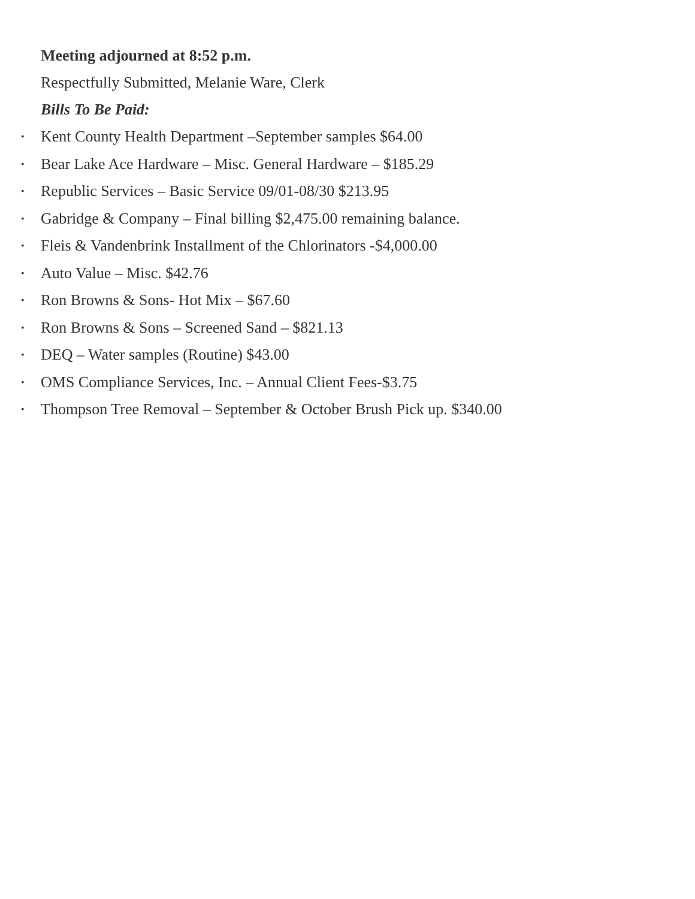Meeting adjourned at 8:52 p.m.
Respectfully Submitted, Melanie Ware, Clerk
Bills To Be Paid:
• Kent County Health Department –September samples $64.00
• Bear Lake Ace Hardware – Misc. General Hardware – $185.29
• Republic Services – Basic Service 09/01-08/30 $213.95
• Gabridge & Company – Final billing $2,475.00 remaining balance.
• Fleis & Vandenbrink Installment of the Chlorinators -$4,000.00
• Auto Value – Misc. $42.76
• Ron Browns & Sons- Hot Mix – $67.60
• Ron Browns & Sons – Screened Sand – $821.13
• DEQ – Water samples (Routine) $43.00
• OMS Compliance Services, Inc. – Annual Client Fees-$3.75
• Thompson Tree Removal – September & October Brush Pick up. $340.00